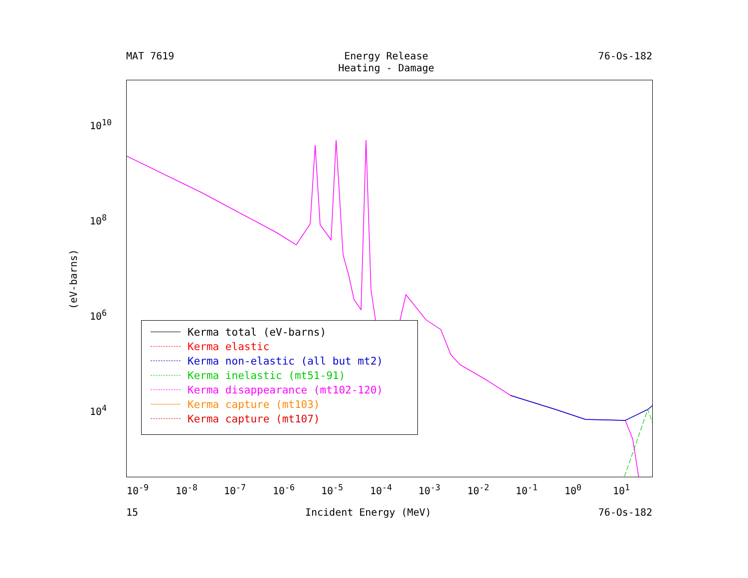MAT 7619 Energy Release
Heating - Damage
76-Os-182
(eV-barns)
10<sup>10</sup>
10<sup>8</sup>
10<sup>6</sup>
10<sup>4</sup>
10<sup>-9</sup> 10<sup>-8</sup> 10<sup>-7</sup> 10<sup>-6</sup> 10<sup>-5</sup> 10<sup>-4</sup> 10<sup>-3</sup> 10<sup>-2</sup> 10<sup>-1</sup> 10<sup>0</sup> 10<sup>1</sup>
Kerma total (eV-barns)
Kerma elastic
Kerma non-elastic (all but mt2)
Kerma inelastic (mt51-91)
Kerma disappearance (mt102-120)
Kerma capture (mt103)
Kerma capture (mt107)
15 Incident Energy (MeV) 76-Os-182